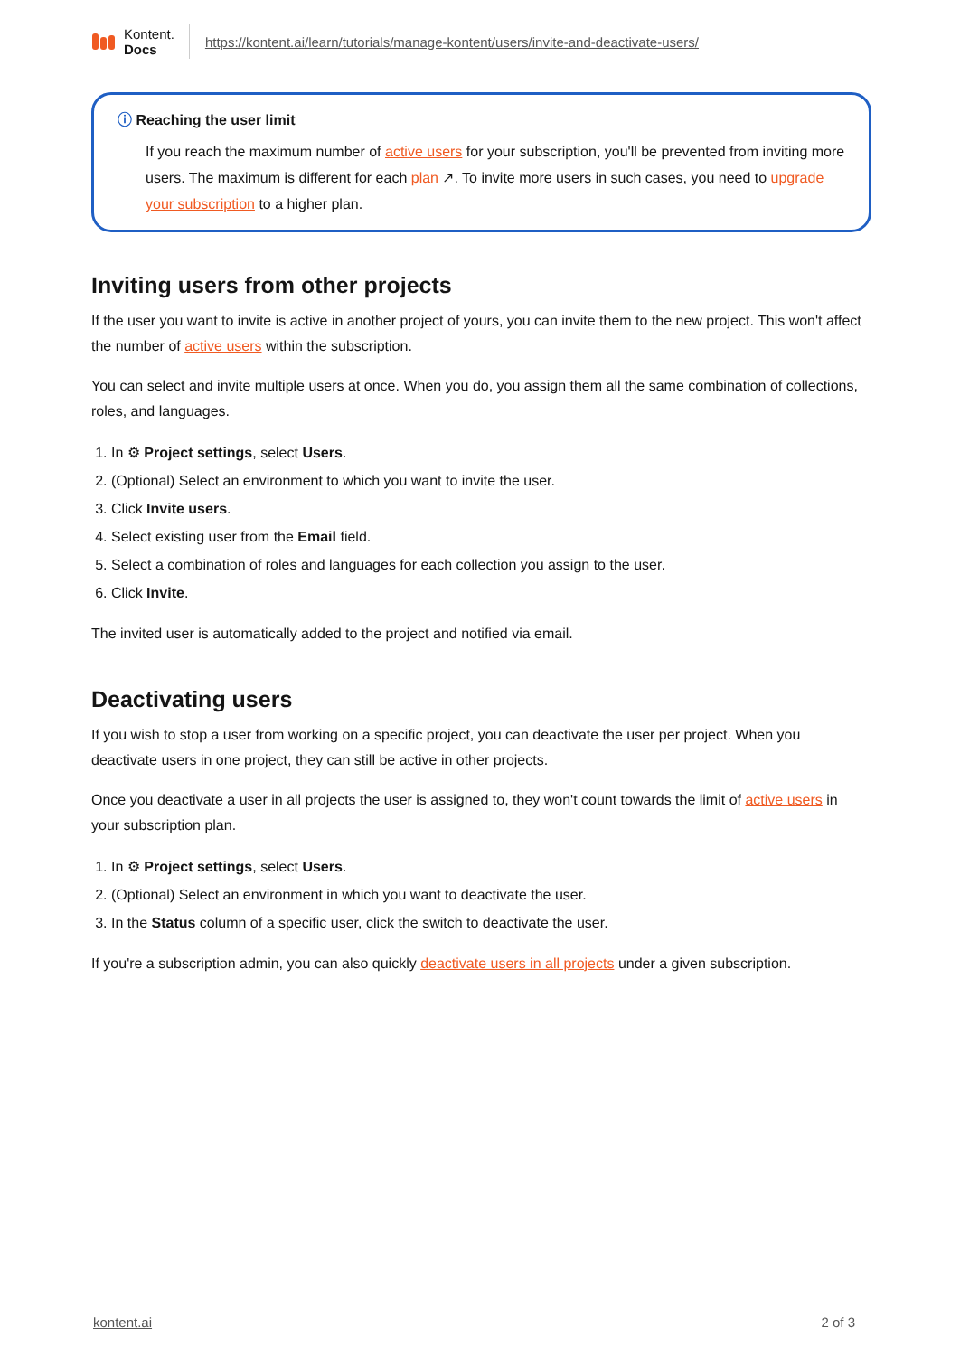Kontent.
Docs
https://kontent.ai/learn/tutorials/manage-kontent/users/invite-and-deactivate-users/
ⓘ Reaching the user limit
If you reach the maximum number of active users for your subscription, you'll be prevented from inviting more users. The maximum is different for each plan ↗. To invite more users in such cases, you need to upgrade your subscription to a higher plan.
Inviting users from other projects
If the user you want to invite is active in another project of yours, you can invite them to the new project. This won't affect the number of active users within the subscription.
You can select and invite multiple users at once. When you do, you assign them all the same combination of collections, roles, and languages.
1. In ⚙ Project settings, select Users.
2. (Optional) Select an environment to which you want to invite the user.
3. Click Invite users.
4. Select existing user from the Email field.
5. Select a combination of roles and languages for each collection you assign to the user.
6. Click Invite.
The invited user is automatically added to the project and notified via email.
Deactivating users
If you wish to stop a user from working on a specific project, you can deactivate the user per project. When you deactivate users in one project, they can still be active in other projects.
Once you deactivate a user in all projects the user is assigned to, they won't count towards the limit of active users in your subscription plan.
1. In ⚙ Project settings, select Users.
2. (Optional) Select an environment in which you want to deactivate the user.
3. In the Status column of a specific user, click the switch to deactivate the user.
If you're a subscription admin, you can also quickly deactivate users in all projects under a given subscription.
kontent.ai 2 of 3